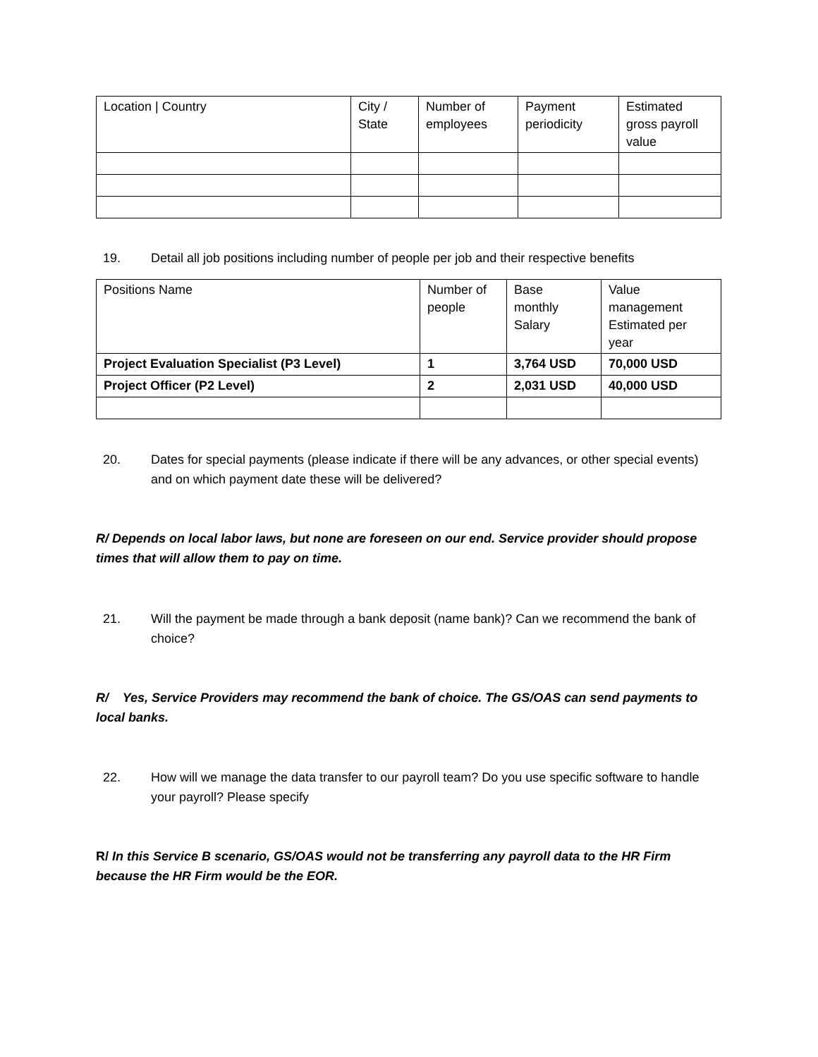| Location / Country | City / State | Number of employees | Payment periodicity | Estimated gross payroll value |
19. Detail all job positions including number of people per job and their respective benefits
| Positions Name | Number of people | Base monthly Salary | Value management Estimated per year |
| Project Evaluation Specialist (P3 Level) | 1 | 3,764 USD | 70,000 USD |
| Project Officer (P2 Level) | 2 | 2,031 USD | 40,000 USD |
20. Dates for special payments (please indicate if there will be any advances, or other special events) and on which payment date these will be delivered?
R/ Depends on local labor laws, but none are foreseen on our end. Service provider should propose times that will allow them to pay on time.
21. Will the payment be made through a bank deposit (name bank)? Can we recommend the bank of choice?
R/ Yes, Service Providers may recommend the bank of choice. The GS/OAS can send payments to local banks.
22. How will we manage the data transfer to our payroll team? Do you use specific software to handle your payroll? Please specify
R/ In this Service B scenario, GS/OAS would not be transferring any payroll data to the HR Firm because the HR Firm would be the EOR.